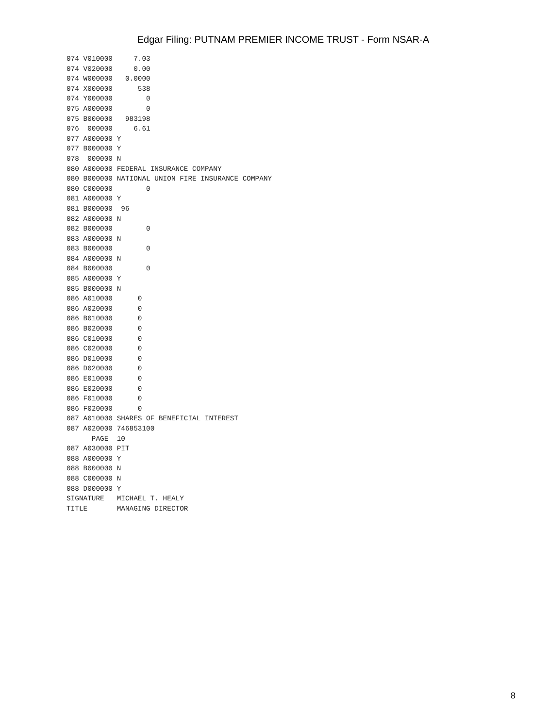Edgar Filing: PUTNAM PREMIER INCOME TRUST - Form NSAR-A
074 V010000     7.03
074 V020000     0.00
074 W000000   0.0000
074 X000000      538
074 Y000000        0
075 A000000        0
075 B000000   983198
076  000000     6.61
077 A000000 Y
077 B000000 Y
078  000000 N
080 A000000 FEDERAL INSURANCE COMPANY
080 B000000 NATIONAL UNION FIRE INSURANCE COMPANY
080 C000000        0
081 A000000 Y
081 B000000  96
082 A000000 N
082 B000000        0
083 A000000 N
083 B000000        0
084 A000000 N
084 B000000        0
085 A000000 Y
085 B000000 N
086 A010000      0
086 A020000      0
086 B010000      0
086 B020000      0
086 C010000      0
086 C020000      0
086 D010000      0
086 D020000      0
086 E010000      0
086 E020000      0
086 F010000      0
086 F020000      0
087 A010000 SHARES OF BENEFICIAL INTEREST
087 A020000 746853100
      PAGE  10
087 A030000 PIT
088 A000000 Y
088 B000000 N
088 C000000 N
088 D000000 Y
SIGNATURE   MICHAEL T. HEALY
TITLE       MANAGING DIRECTOR
8